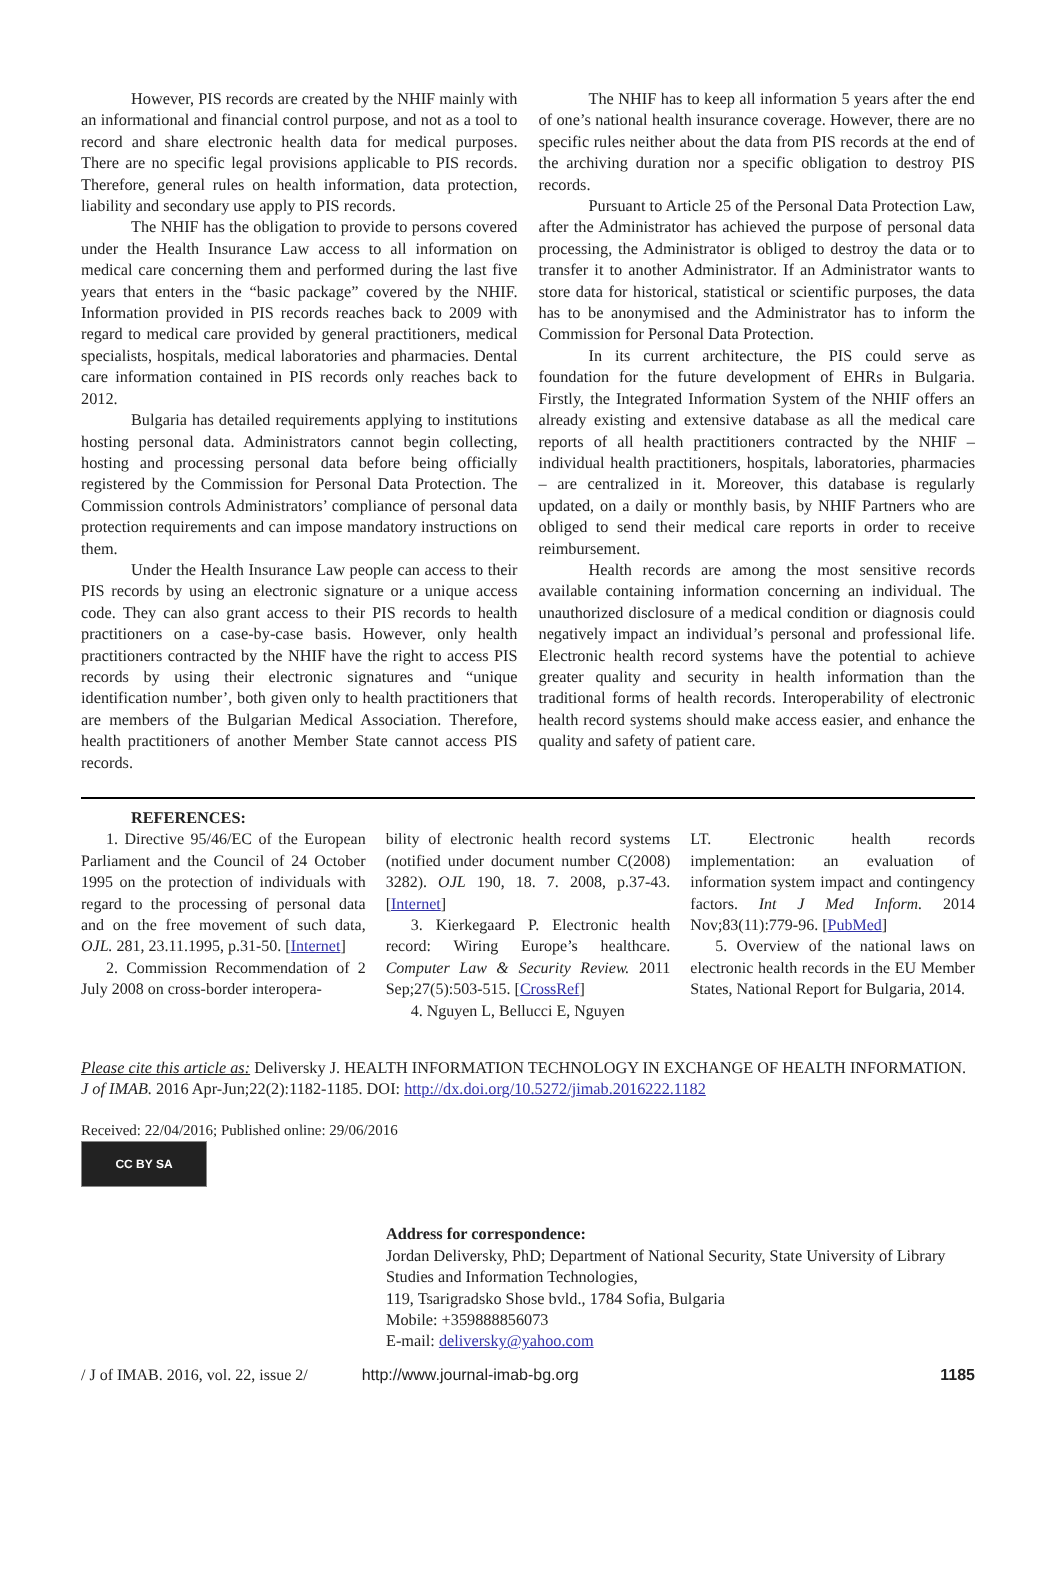However, PIS records are created by the NHIF mainly with an informational and financial control purpose, and not as a tool to record and share electronic health data for medical purposes. There are no specific legal provisions applicable to PIS records. Therefore, general rules on health information, data protection, liability and secondary use apply to PIS records.
The NHIF has the obligation to provide to persons covered under the Health Insurance Law access to all information on medical care concerning them and performed during the last five years that enters in the “basic package” covered by the NHIF. Information provided in PIS records reaches back to 2009 with regard to medical care provided by general practitioners, medical specialists, hospitals, medical laboratories and pharmacies. Dental care information contained in PIS records only reaches back to 2012.
Bulgaria has detailed requirements applying to institutions hosting personal data. Administrators cannot begin collecting, hosting and processing personal data before being officially registered by the Commission for Personal Data Protection. The Commission controls Administrators’ compliance of personal data protection requirements and can impose mandatory instructions on them.
Under the Health Insurance Law people can access to their PIS records by using an electronic signature or a unique access code. They can also grant access to their PIS records to health practitioners on a case-by-case basis. However, only health practitioners contracted by the NHIF have the right to access PIS records by using their electronic signatures and “unique identification number’, both given only to health practitioners that are members of the Bulgarian Medical Association. Therefore, health practitioners of another Member State cannot access PIS records.
The NHIF has to keep all information 5 years after the end of one’s national health insurance coverage. However, there are no specific rules neither about the data from PIS records at the end of the archiving duration nor a specific obligation to destroy PIS records.
Pursuant to Article 25 of the Personal Data Protection Law, after the Administrator has achieved the purpose of personal data processing, the Administrator is obliged to destroy the data or to transfer it to another Administrator. If an Administrator wants to store data for historical, statistical or scientific purposes, the data has to be anonymised and the Administrator has to inform the Commission for Personal Data Protection.
In its current architecture, the PIS could serve as foundation for the future development of EHRs in Bulgaria. Firstly, the Integrated Information System of the NHIF offers an already existing and extensive database as all the medical care reports of all health practitioners contracted by the NHIF – individual health practitioners, hospitals, laboratories, pharmacies – are centralized in it. Moreover, this database is regularly updated, on a daily or monthly basis, by NHIF Partners who are obliged to send their medical care reports in order to receive reimbursement.
Health records are among the most sensitive records available containing information concerning an individual. The unauthorized disclosure of a medical condition or diagnosis could negatively impact an individual’s personal and professional life. Electronic health record systems have the potential to achieve greater quality and security in health information than the traditional forms of health records. Interoperability of electronic health record systems should make access easier, and enhance the quality and safety of patient care.
REFERENCES:
1. Directive 95/46/EC of the European Parliament and the Council of 24 October 1995 on the protection of individuals with regard to the processing of personal data and on the free movement of such data, OJL. 281, 23.11.1995, p.31-50. [Internet]
2. Commission Recommendation of 2 July 2008 on cross-border interopera-
bility of electronic health record systems (notified under document number C(2008) 3282). OJL 190, 18. 7. 2008, p.37-43. [Internet]
3. Kierkegaard P. Electronic health record: Wiring Europe’s healthcare. Computer Law & Security Review. 2011 Sep;27(5):503-515. [CrossRef]
4. Nguyen L, Bellucci E, Nguyen
LT. Electronic health records implementation: an evaluation of information system impact and contingency factors. Int J Med Inform. 2014 Nov;83(11):779-96. [PubMed]
5. Overview of the national laws on electronic health records in the EU Member States, National Report for Bulgaria, 2014.
Please cite this article as: Deliversky J. HEALTH INFORMATION TECHNOLOGY IN EXCHANGE OF HEALTH INFORMATION. J of IMAB. 2016 Apr-Jun;22(2):1182-1185. DOI: http://dx.doi.org/10.5272/jimab.2016222.1182
Received: 22/04/2016; Published online: 29/06/2016
CC BY SA
Address for correspondence:
Jordan Deliversky, PhD; Department of National Security, State University of Library Studies and Information Technologies,
119, Tsarigradsko Shose bvld., 1784 Sofia, Bulgaria
Mobile: +359888856073
E-mail: deliversky@yahoo.com
/ J of IMAB. 2016, vol. 22, issue 2/ http://www.journal-imab-bg.org 1185